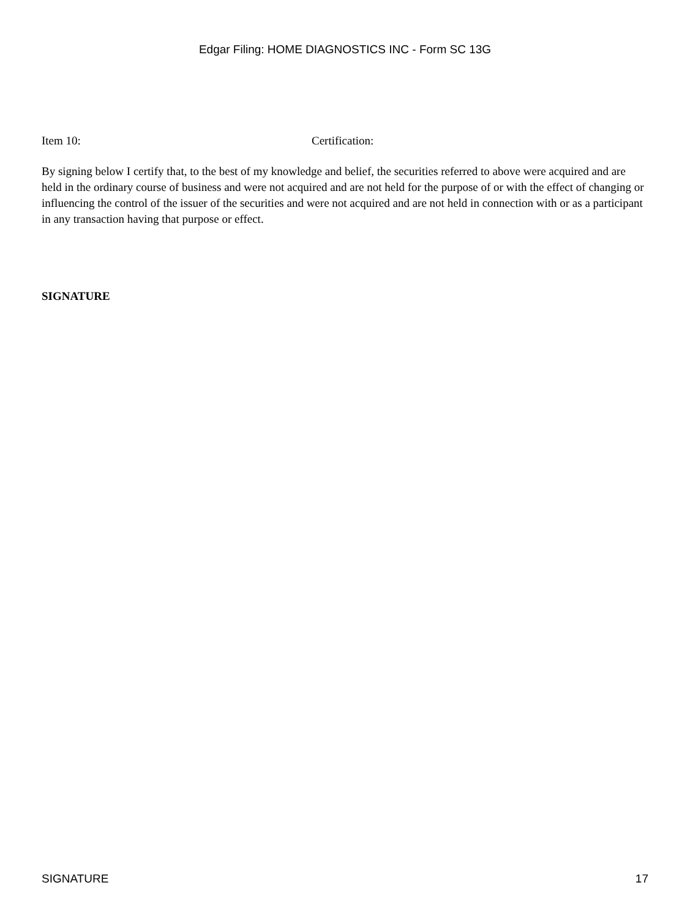Edgar Filing: HOME DIAGNOSTICS INC - Form SC 13G
Item 10: Certification:
By signing below I certify that, to the best of my knowledge and belief, the securities referred to above were acquired and are held in the ordinary course of business and were not acquired and are not held for the purpose of or with the effect of changing or influencing the control of the issuer of the securities and were not acquired and are not held in connection with or as a participant in any transaction having that purpose or effect.
SIGNATURE
SIGNATURE 17